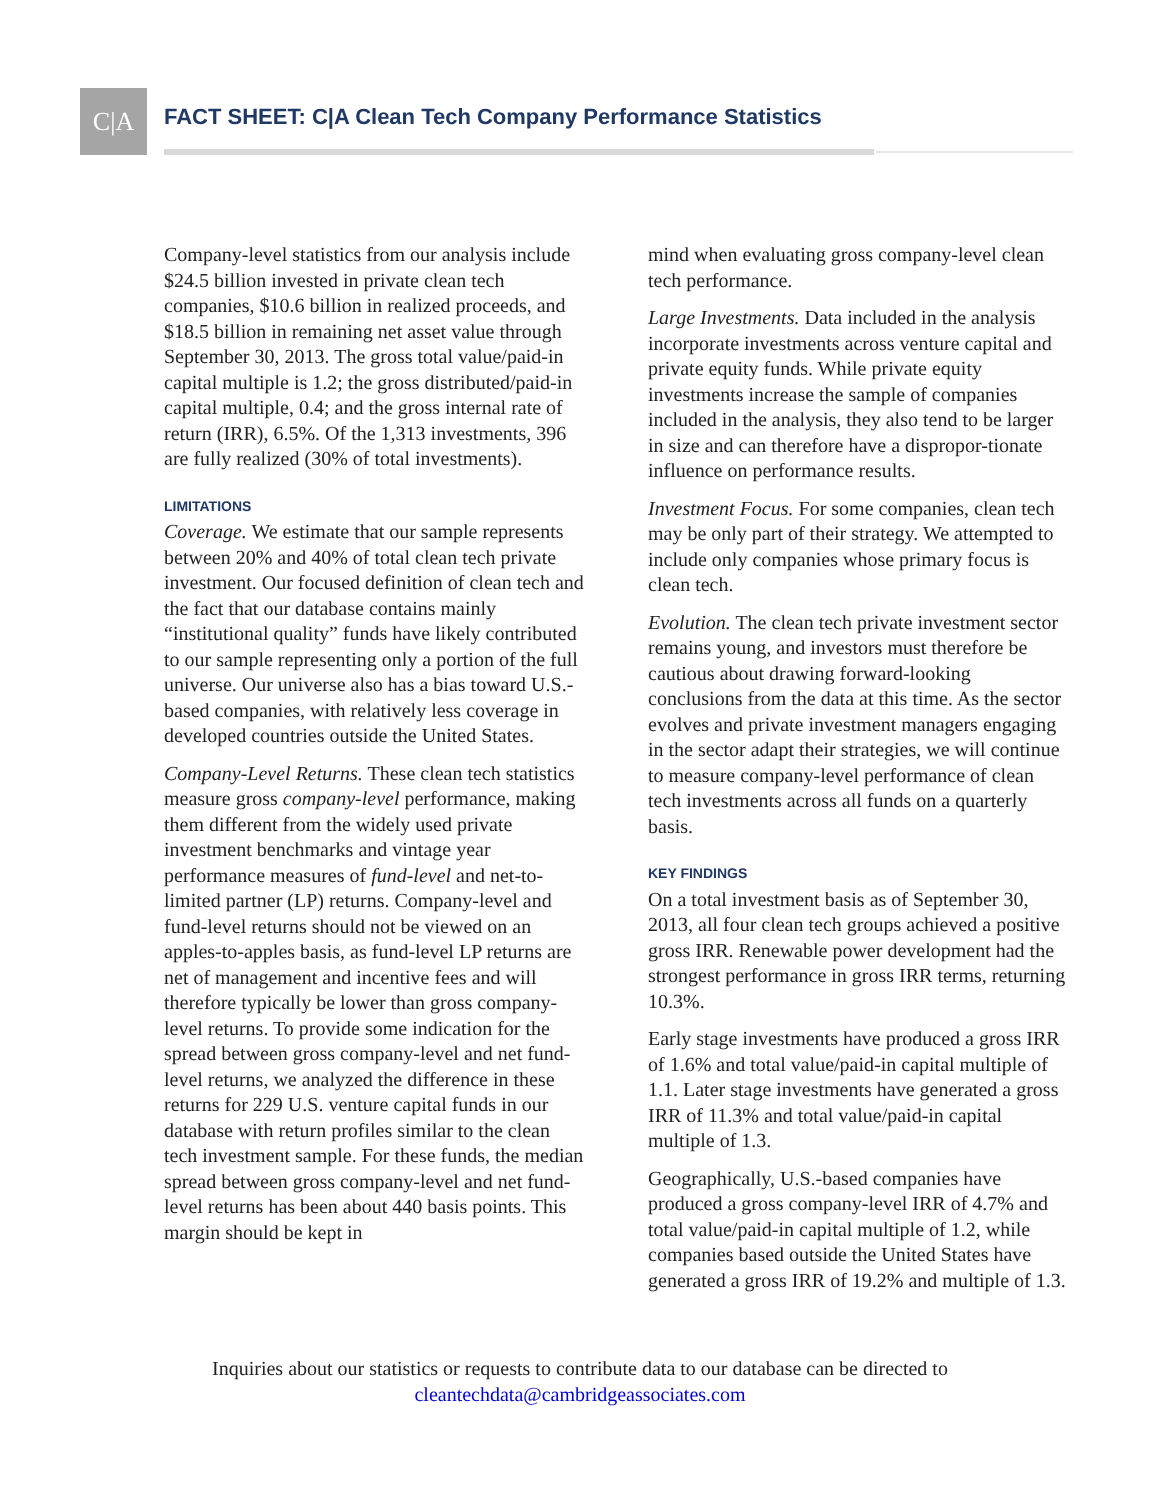C|A
FACT SHEET: C|A Clean Tech Company Performance Statistics
Company-level statistics from our analysis include $24.5 billion invested in private clean tech companies, $10.6 billion in realized proceeds, and $18.5 billion in remaining net asset value through September 30, 2013. The gross total value/paid-in capital multiple is 1.2; the gross distributed/paid-in capital multiple, 0.4; and the gross internal rate of return (IRR), 6.5%. Of the 1,313 investments, 396 are fully realized (30% of total investments).
LIMITATIONS
Coverage. We estimate that our sample represents between 20% and 40% of total clean tech private investment. Our focused definition of clean tech and the fact that our database contains mainly “institutional quality” funds have likely contributed to our sample representing only a portion of the full universe. Our universe also has a bias toward U.S.-based companies, with relatively less coverage in developed countries outside the United States.
Company-Level Returns. These clean tech statistics measure gross company-level performance, making them different from the widely used private investment benchmarks and vintage year performance measures of fund-level and net-to-limited partner (LP) returns. Company-level and fund-level returns should not be viewed on an apples-to-apples basis, as fund-level LP returns are net of management and incentive fees and will therefore typically be lower than gross company-level returns. To provide some indication for the spread between gross company-level and net fund-level returns, we analyzed the difference in these returns for 229 U.S. venture capital funds in our database with return profiles similar to the clean tech investment sample. For these funds, the median spread between gross company-level and net fund-level returns has been about 440 basis points. This margin should be kept in
mind when evaluating gross company-level clean tech performance.
Large Investments. Data included in the analysis incorporate investments across venture capital and private equity funds. While private equity investments increase the sample of companies included in the analysis, they also tend to be larger in size and can therefore have a dispropor-tionate influence on performance results.
Investment Focus. For some companies, clean tech may be only part of their strategy. We attempted to include only companies whose primary focus is clean tech.
Evolution. The clean tech private investment sector remains young, and investors must therefore be cautious about drawing forward-looking conclusions from the data at this time. As the sector evolves and private investment managers engaging in the sector adapt their strategies, we will continue to measure company-level performance of clean tech investments across all funds on a quarterly basis.
KEY FINDINGS
On a total investment basis as of September 30, 2013, all four clean tech groups achieved a positive gross IRR. Renewable power development had the strongest performance in gross IRR terms, returning 10.3%.
Early stage investments have produced a gross IRR of 1.6% and total value/paid-in capital multiple of 1.1. Later stage investments have generated a gross IRR of 11.3% and total value/paid-in capital multiple of 1.3.
Geographically, U.S.-based companies have produced a gross company-level IRR of 4.7% and total value/paid-in capital multiple of 1.2, while companies based outside the United States have generated a gross IRR of 19.2% and multiple of 1.3.
Inquiries about our statistics or requests to contribute data to our database can be directed to
cleantechdata@cambridgeassociates.com